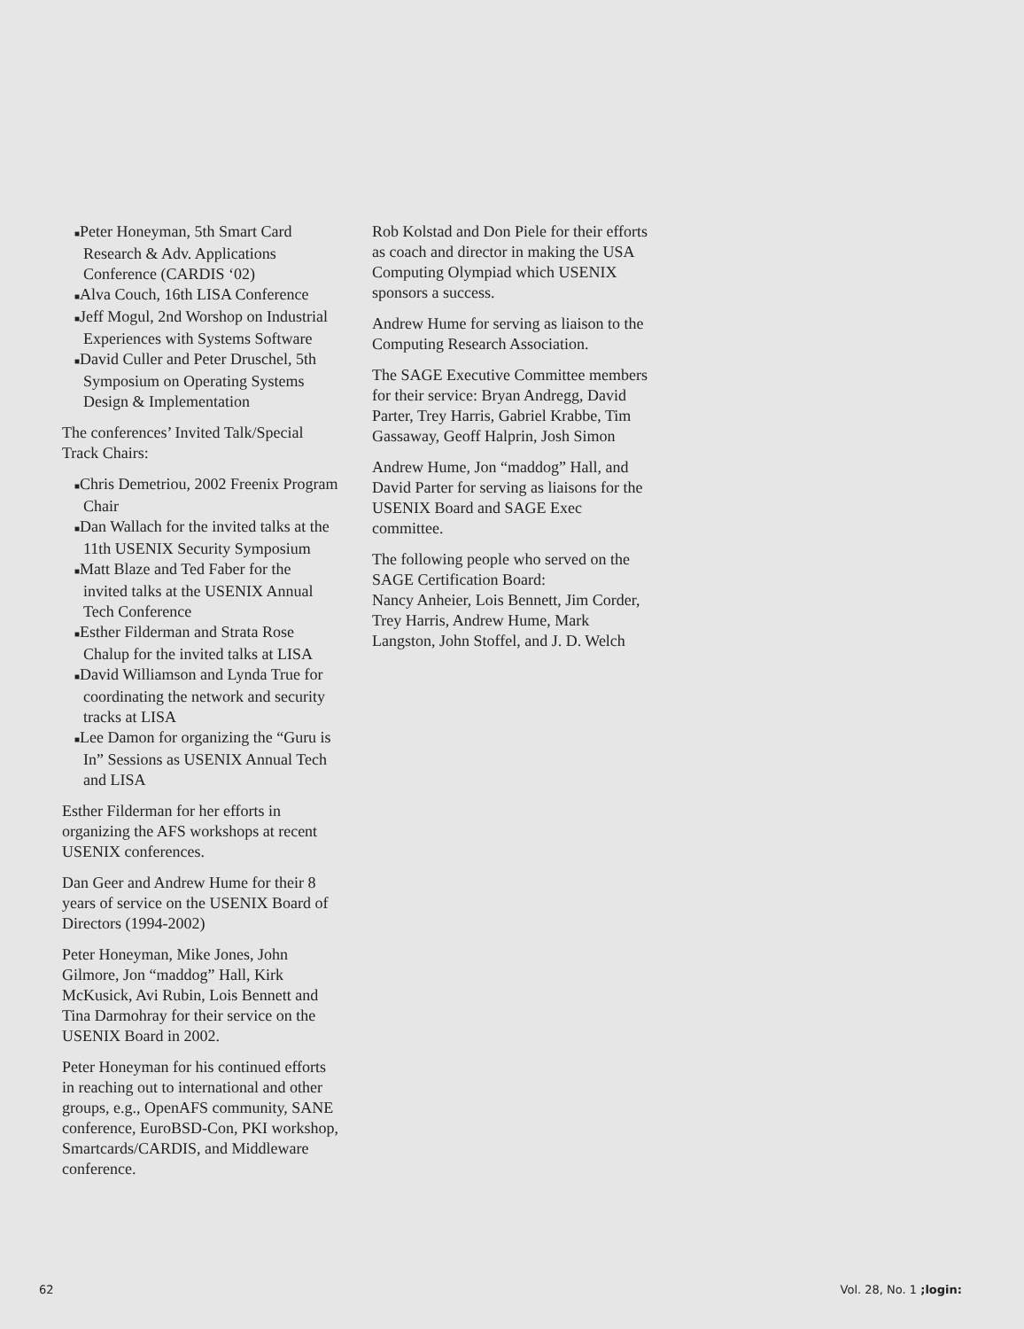■Peter Honeyman, 5th Smart Card Research & Adv. Applications Conference (CARDIS ‘02)
■Alva Couch, 16th LISA Conference
■Jeff Mogul, 2nd Worshop on Industrial Experiences with Systems Software
■David Culler and Peter Druschel, 5th Symposium on Operating Systems Design & Implementation
The conferences’ Invited Talk/Special Track Chairs:
■Chris Demetriou, 2002 Freenix Program Chair
■Dan Wallach for the invited talks at the 11th USENIX Security Symposium
■Matt Blaze and Ted Faber for the invited talks at the USENIX Annual Tech Conference
■Esther Filderman and Strata Rose Chalup for the invited talks at LISA
■David Williamson and Lynda True for coordinating the network and security tracks at LISA
■Lee Damon for organizing the “Guru is In” Sessions as USENIX Annual Tech and LISA
Esther Filderman for her efforts in organizing the AFS workshops at recent USENIX conferences.
Dan Geer and Andrew Hume for their 8 years of service on the USENIX Board of Directors (1994-2002)
Peter Honeyman, Mike Jones, John Gilmore, Jon “maddog” Hall, Kirk McKusick, Avi Rubin, Lois Bennett and Tina Darmohray for their service on the USENIX Board in 2002.
Peter Honeyman for his continued efforts in reaching out to international and other groups, e.g., OpenAFS community, SANE conference, EuroBSD-Con, PKI workshop, Smartcards/CARDIS, and Middleware conference.
Rob Kolstad and Don Piele for their efforts as coach and director in making the USA Computing Olympiad which USENIX sponsors a success.
Andrew Hume for serving as liaison to the Computing Research Association.
The SAGE Executive Committee members for their service: Bryan Andregg, David Parter, Trey Harris, Gabriel Krabbe, Tim Gassaway, Geoff Halprin, Josh Simon
Andrew Hume, Jon “maddog” Hall, and David Parter for serving as liaisons for the USENIX Board and SAGE Exec committee.
The following people who served on the SAGE Certification Board:
Nancy Anheier, Lois Bennett, Jim Corder, Trey Harris, Andrew Hume, Mark Langston, John Stoffel, and J. D. Welch
62 Vol. 28, No. 1 ;login: